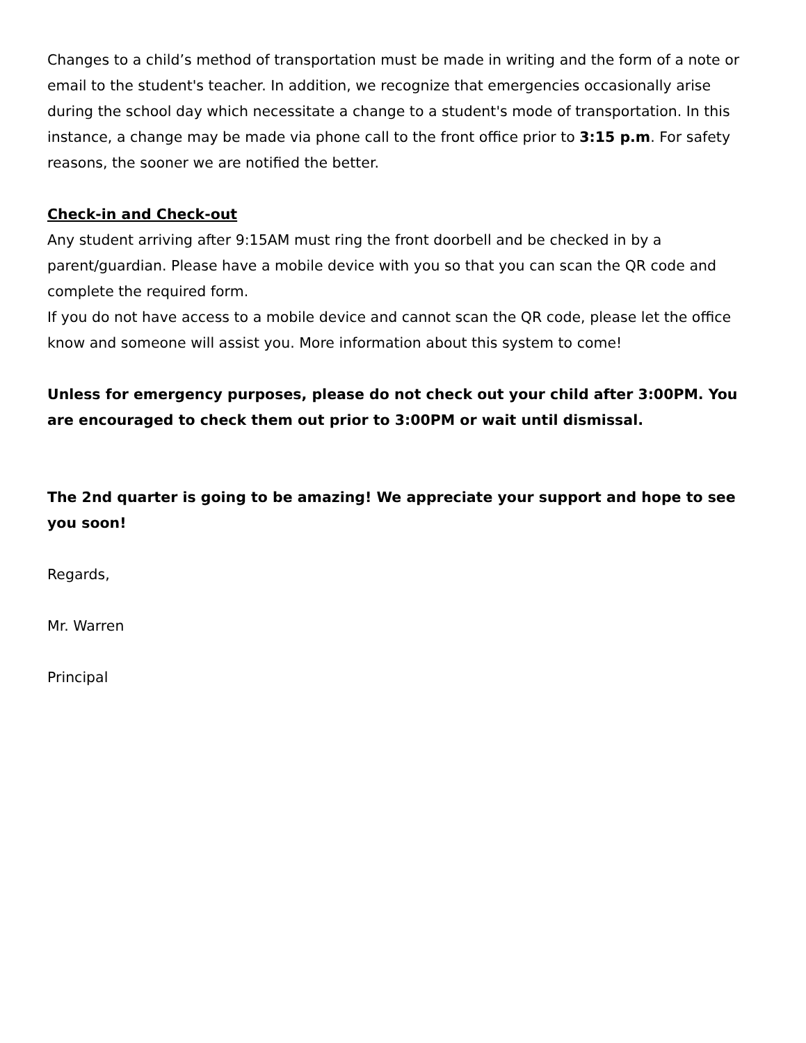Changes to a child’s method of transportation must be made in writing and the form of a note or email to the student's teacher. In addition, we recognize that emergencies occasionally arise during the school day which necessitate a change to a student's mode of transportation. In this instance, a change may be made via phone call to the front office prior to 3:15 p.m. For safety reasons, the sooner we are notified the better.
Check-in and Check-out
Any student arriving after 9:15AM must ring the front doorbell and be checked in by a parent/guardian. Please have a mobile device with you so that you can scan the QR code and complete the required form.
If you do not have access to a mobile device and cannot scan the QR code, please let the office know and someone will assist you. More information about this system to come!
Unless for emergency purposes, please do not check out your child after 3:00PM. You are encouraged to check them out prior to 3:00PM or wait until dismissal.
The 2nd quarter is going to be amazing! We appreciate your support and hope to see you soon!
Regards,
Mr. Warren
Principal